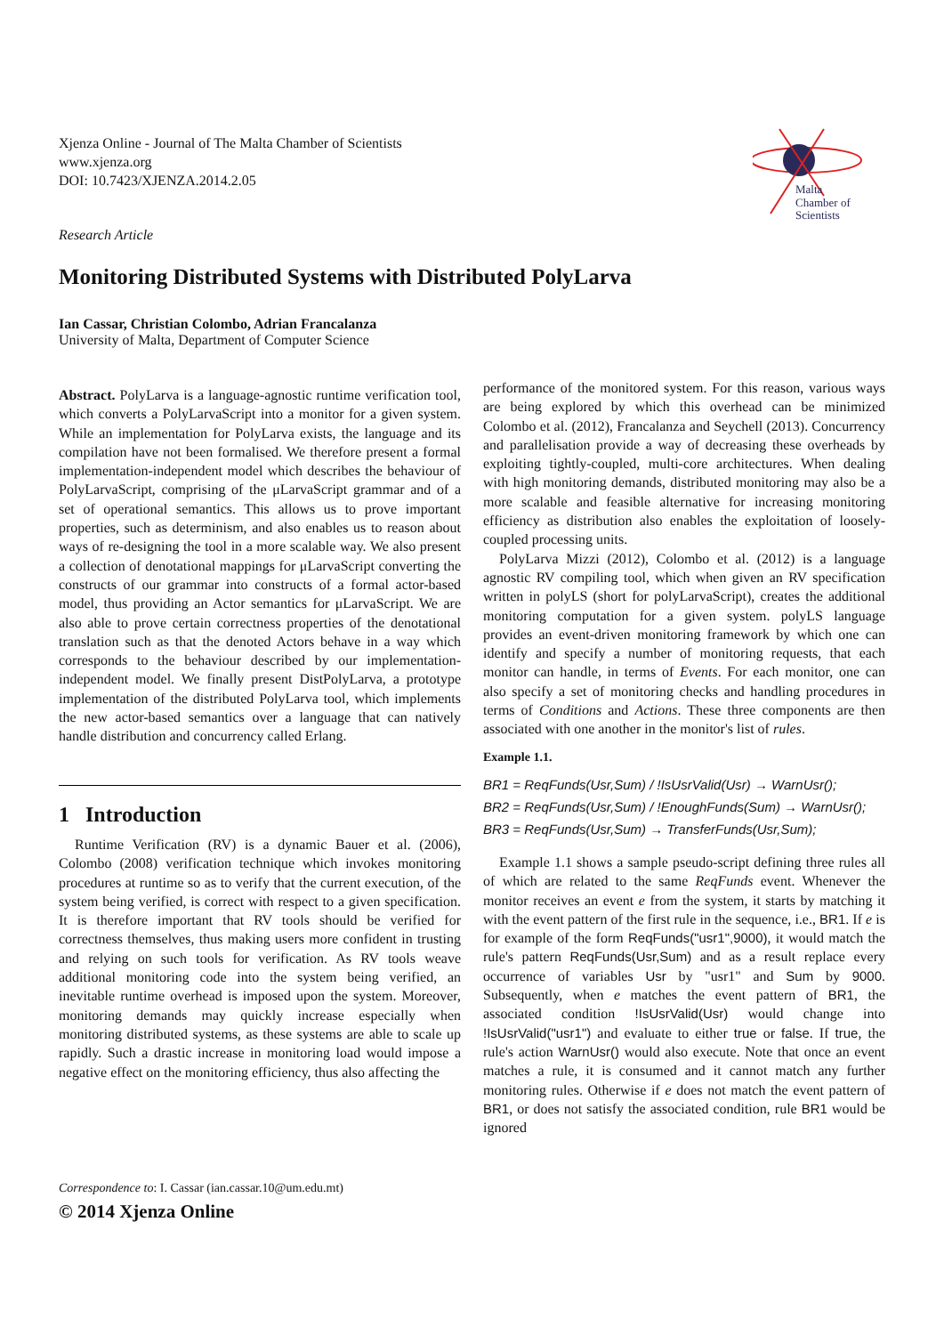Malta
Chamber of
Scientists
Xjenza Online - Journal of The Malta Chamber of Scientists
www.xjenza.org
DOI: 10.7423/XJENZA.2014.2.05
Research Article
Monitoring Distributed Systems with Distributed PolyLarva
Ian Cassar, Christian Colombo, Adrian Francalanza
University of Malta, Department of Computer Science
Abstract. PolyLarva is a language-agnostic runtime verification tool, which converts a PolyLarvaScript into a monitor for a given system. While an implementation for PolyLarva exists, the language and its compilation have not been formalised. We therefore present a formal implementation-independent model which describes the behaviour of PolyLarvaScript, comprising of the μLarvaScript grammar and of a set of operational semantics. This allows us to prove important properties, such as determinism, and also enables us to reason about ways of re-designing the tool in a more scalable way. We also present a collection of denotational mappings for μLarvaScript converting the constructs of our grammar into constructs of a formal actor-based model, thus providing an Actor semantics for μLarvaScript. We are also able to prove certain correctness properties of the denotational translation such as that the denoted Actors behave in a way which corresponds to the behaviour described by our implementation-independent model. We finally present DistPolyLarva, a prototype implementation of the distributed PolyLarva tool, which implements the new actor-based semantics over a language that can natively handle distribution and concurrency called Erlang.
1 Introduction
Runtime Verification (RV) is a dynamic Bauer et al. (2006), Colombo (2008) verification technique which invokes monitoring procedures at runtime so as to verify that the current execution, of the system being verified, is correct with respect to a given specification. It is therefore important that RV tools should be verified for correctness themselves, thus making users more confident in trusting and relying on such tools for verification. As RV tools weave additional monitoring code into the system being verified, an inevitable runtime overhead is imposed upon the system. Moreover, monitoring demands may quickly increase especially when monitoring distributed systems, as these systems are able to scale up rapidly. Such a drastic increase in monitoring load would impose a negative effect on the monitoring efficiency, thus also affecting the
performance of the monitored system. For this reason, various ways are being explored by which this overhead can be minimized Colombo et al. (2012), Francalanza and Seychell (2013). Concurrency and parallelisation provide a way of decreasing these overheads by exploiting tightly-coupled, multi-core architectures. When dealing with high monitoring demands, distributed monitoring may also be a more scalable and feasible alternative for increasing monitoring efficiency as distribution also enables the exploitation of loosely-coupled processing units.
PolyLarva Mizzi (2012), Colombo et al. (2012) is a language agnostic RV compiling tool, which when given an RV specification written in polyLS (short for polyLarvaScript), creates the additional monitoring computation for a given system. polyLS language provides an event-driven monitoring framework by which one can identify and specify a number of monitoring requests, that each monitor can handle, in terms of Events. For each monitor, one can also specify a set of monitoring checks and handling procedures in terms of Conditions and Actions. These three components are then associated with one another in the monitor's list of rules.
Example 1.1.
BR1 = ReqFunds(Usr,Sum) / !IsUsrValid(Usr) → WarnUsr();
BR2 = ReqFunds(Usr,Sum) / !EnoughFunds(Sum) → WarnUsr();
BR3 = ReqFunds(Usr,Sum) → TransferFunds(Usr,Sum);
Example 1.1 shows a sample pseudo-script defining three rules all of which are related to the same ReqFunds event. Whenever the monitor receives an event e from the system, it starts by matching it with the event pattern of the first rule in the sequence, i.e., BR1. If e is for example of the form ReqFunds("usr1",9000), it would match the rule's pattern ReqFunds(Usr,Sum) and as a result replace every occurrence of variables Usr by "usr1" and Sum by 9000. Subsequently, when e matches the event pattern of BR1, the associated condition !IsUsrValid(Usr) would change into !IsUsrValid("usr1") and evaluate to either true or false. If true, the rule's action WarnUsr() would also execute. Note that once an event matches a rule, it is consumed and it cannot match any further monitoring rules. Otherwise if e does not match the event pattern of BR1, or does not satisfy the associated condition, rule BR1 would be ignored
Correspondence to: I. Cassar (ian.cassar.10@um.edu.mt)
© 2014 Xjenza Online